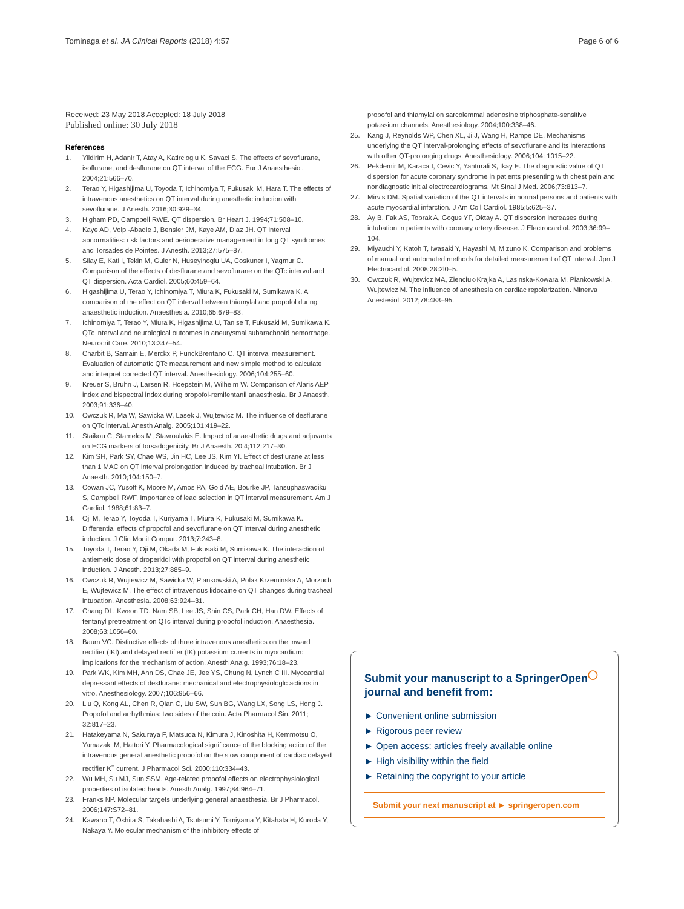Tominaga et al. JA Clinical Reports (2018) 4:57 Page 6 of 6
Received: 23 May 2018 Accepted: 18 July 2018
Published online: 30 July 2018
References
1. Yildirim H, Adanir T, Atay A, Katircioglu K, Savaci S. The effects of sevoflurane, isoflurane, and desflurane on QT interval of the ECG. Eur J Anaesthesiol. 2004;21:566–70.
2. Terao Y, Higashijima U, Toyoda T, Ichinomiya T, Fukusaki M, Hara T. The effects of intravenous anesthetics on QT interval during anesthetic induction with sevoflurane. J Anesth. 2016;30:929–34.
3. Higham PD, Campbell RWE. QT dispersion. Br Heart J. 1994;71:508–10.
4. Kaye AD, Volpi-Abadie J, Bensler JM, Kaye AM, Diaz JH. QT interval abnormalities: risk factors and perioperative management in long QT syndromes and Torsades de Pointes. J Anesth. 2013;27:575–87.
5. Silay E, Kati I, Tekin M, Guler N, Huseyinoglu UA, Coskuner I, Yagmur C. Comparison of the effects of desflurane and sevoflurane on the QTc interval and QT dispersion. Acta Cardiol. 2005;60:459–64.
6. Higashijima U, Terao Y, Ichinomiya T, Miura K, Fukusaki M, Sumikawa K. A comparison of the effect on QT interval between thiamylal and propofol during anaesthetic induction. Anaesthesia. 2010;65:679–83.
7. Ichinomiya T, Terao Y, Miura K, Higashijima U, Tanise T, Fukusaki M, Sumikawa K. QTc interval and neurological outcomes in aneurysmal subarachnoid hemorrhage. Neurocrit Care. 2010;13:347–54.
8. Charbit B, Samain E, Merckx P, FunckBrentano C. QT interval measurement. Evaluation of automatic QTc measurement and new simple method to calculate and interpret corrected QT interval. Anesthesiology. 2006;104:255–60.
9. Kreuer S, Bruhn J, Larsen R, Hoepstein M, Wilhelm W. Comparison of Alaris AEP index and bispectral index during propofol-remifentanil anaesthesia. Br J Anaesth. 2003;91:336–40.
10. Owczuk R, Ma W, Sawicka W, Lasek J, Wujtewicz M. The influence of desflurane on QTc interval. Anesth Analg. 2005;101:419–22.
11. Staikou C, Stamelos M, Stavroulakis E. Impact of anaesthetic drugs and adjuvants on ECG markers of torsadogenicity. Br J Anaesth. 20l4;112:217–30.
12. Kim SH, Park SY, Chae WS, Jin HC, Lee JS, Kim YI. Effect of desflurane at less than 1 MAC on QT interval prolongation induced by tracheal intubation. Br J Anaesth. 2010;104:150–7.
13. Cowan JC, Yusoff K, Moore M, Amos PA, Gold AE, Bourke JP, Tansuphaswadikul S, Campbell RWF. Importance of lead selection in QT interval measurement. Am J Cardiol. 1988;61:83–7.
14. Oji M, Terao Y, Toyoda T, Kuriyama T, Miura K, Fukusaki M, Sumikawa K. Differential effects of propofol and sevoflurane on QT interval during anesthetic induction. J Clin Monit Comput. 2013;7:243–8.
15. Toyoda T, Terao Y, Oji M, Okada M, Fukusaki M, Sumikawa K. The interaction of antiemetic dose of droperidol with propofol on QT interval during anesthetic induction. J Anesth. 2013;27:885–9.
16. Owczuk R, Wujtewicz M, Sawicka W, Piankowski A, Polak Krzeminska A, Morzuch E, Wujtewicz M. The effect of intravenous lidocaine on QT changes during tracheal intubation. Anesthesia. 2008;63:924–31.
17. Chang DL, Kweon TD, Nam SB, Lee JS, Shin CS, Park CH, Han DW. Effects of fentanyl pretreatment on QTc interval during propofol induction. Anaesthesia. 2008;63:1056–60.
18. Baum VC. Distinctive effects of three intravenous anesthetics on the inward rectifier (IKl) and delayed rectifier (IK) potassium currents in myocardium: implications for the mechanism of action. Anesth Analg. 1993;76:18–23.
19. Park WK, Kim MH, Ahn DS, Chae JE, Jee YS, Chung N, Lynch C III. Myocardial depressant effects of desflurane: mechanical and electrophysiologlc actions in vitro. Anesthesiology. 2007;106:956–66.
20. Liu Q, Kong AL, Chen R, Qian C, Liu SW, Sun BG, Wang LX, Song LS, Hong J. Propofol and arrhythmias: two sides of the coin. Acta Pharmacol Sin. 2011; 32:817–23.
21. Hatakeyama N, Sakuraya F, Matsuda N, Kimura J, Kinoshita H, Kemmotsu O, Yamazaki M, Hattori Y. Pharmacological significance of the blocking action of the intravenous general anesthetic propofol on the slow component of cardiac delayed rectifier K<sup>+</sup> current. J Pharmacol Sci. 2000;110:334–43.
22. Wu MH, Su MJ, Sun SSM. Age-related propofol effects on electrophysiologlcal properties of isolated hearts. Anesth Analg. 1997;84:964–71.
23. Franks NP. Molecular targets underlying general anaesthesia. Br J Pharmacol. 2006;147:S72–81.
24. Kawano T, Oshita S, Takahashi A, Tsutsumi Y, Tomiyama Y, Kitahata H, Kuroda Y, Nakaya Y. Molecular mechanism of the inhibitory effects of
propofol and thiamylal on sarcolemmal adenosine triphosphate-sensitive potassium channels. Anesthesiology. 2004;100:338–46.
25. Kang J, Reynolds WP, Chen XL, Ji J, Wang H, Rampe DE. Mechanisms underlying the QT interval-prolonging effects of sevoflurane and its interactions with other QT-prolonging drugs. Anesthesiology. 2006;104: 1015–22.
26. Pekdemir M, Karaca I, Cevic Y, Yanturali S, Ikay E. The diagnostic value of QT dispersion for acute coronary syndrome in patients presenting with chest pain and nondiagnostic initial electrocardiograms. Mt Sinai J Med. 2006;73:813–7.
27. Mirvis DM. Spatial variation of the QT intervals in normal persons and patients with acute myocardial infarction. J Am Coll Cardiol. 1985;5:625–37.
28. Ay B, Fak AS, Toprak A, Gogus YF, Oktay A. QT dispersion increases during intubation in patients with coronary artery disease. J Electrocardiol. 2003;36:99–104.
29. Miyauchi Y, Katoh T, Iwasaki Y, Hayashi M, Mizuno K. Comparison and problems of manual and automated methods for detailed measurement of QT interval. Jpn J Electrocardiol. 2008;28:2l0–5.
30. Owczuk R, Wujtewicz MA, Zienciuk-Krajka A, Lasinska-Kowara M, Piankowski A, Wujtewicz M. The influence of anesthesia on cardiac repolarization. Minerva Anestesiol. 2012;78:483–95.
Submit your manuscript to a SpringerOpen<sup>◯</sup> journal and benefit from:
► Convenient online submission
► Rigorous peer review
► Open access: articles freely available online
► High visibility within the field
► Retaining the copyright to your article
Submit your next manuscript at ► springeropen.com